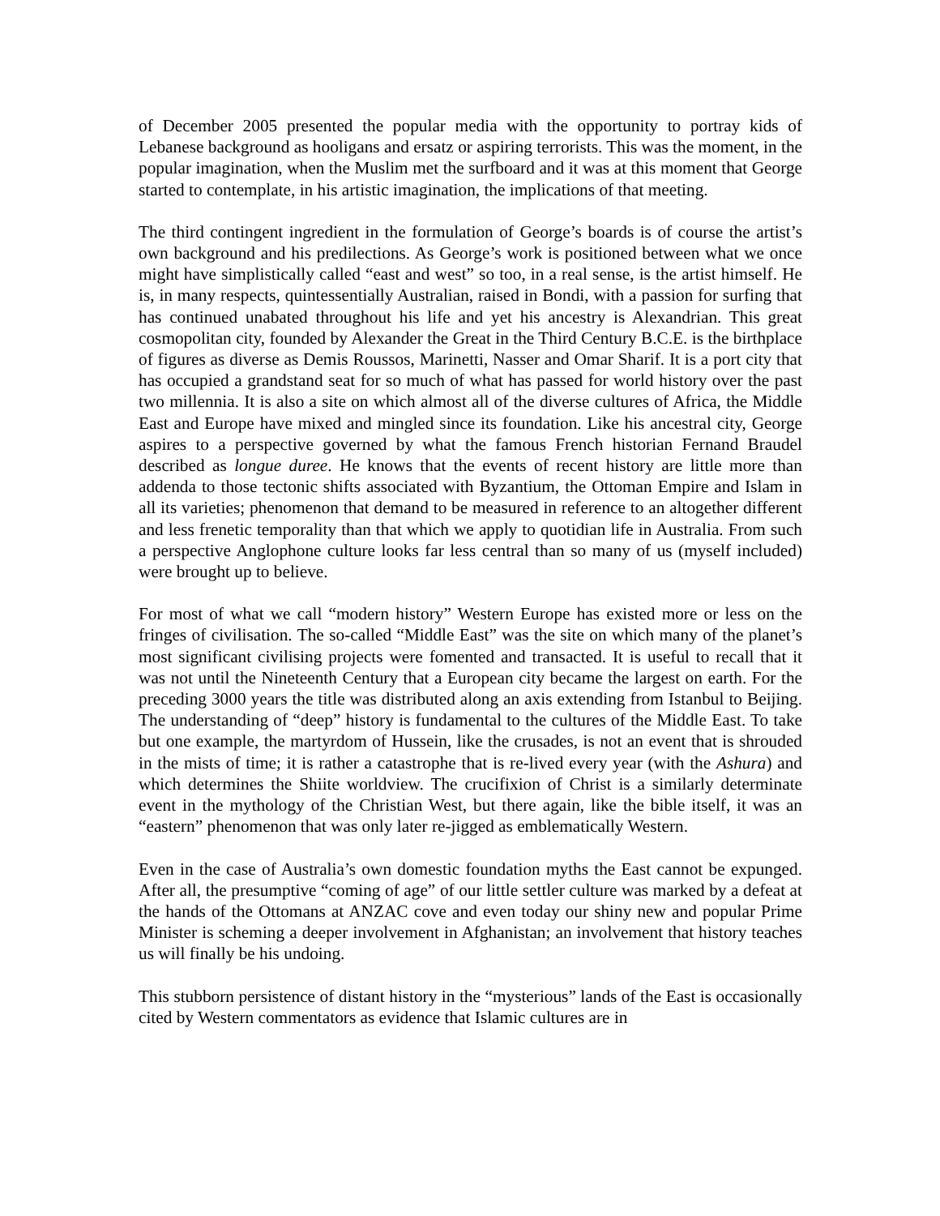of December 2005 presented the popular media with the opportunity to portray kids of Lebanese background as hooligans and ersatz or aspiring terrorists. This was the moment, in the popular imagination, when the Muslim met the surfboard and it was at this moment that George started to contemplate, in his artistic imagination, the implications of that meeting.
The third contingent ingredient in the formulation of George’s boards is of course the artist’s own background and his predilections. As George’s work is positioned between what we once might have simplistically called “east and west” so too, in a real sense, is the artist himself. He is, in many respects, quintessentially Australian, raised in Bondi, with a passion for surfing that has continued unabated throughout his life and yet his ancestry is Alexandrian. This great cosmopolitan city, founded by Alexander the Great in the Third Century B.C.E. is the birthplace of figures as diverse as Demis Roussos, Marinetti, Nasser and Omar Sharif. It is a port city that has occupied a grandstand seat for so much of what has passed for world history over the past two millennia. It is also a site on which almost all of the diverse cultures of Africa, the Middle East and Europe have mixed and mingled since its foundation. Like his ancestral city, George aspires to a perspective governed by what the famous French historian Fernand Braudel described as longue duree. He knows that the events of recent history are little more than addenda to those tectonic shifts associated with Byzantium, the Ottoman Empire and Islam in all its varieties; phenomenon that demand to be measured in reference to an altogether different and less frenetic temporality than that which we apply to quotidian life in Australia. From such a perspective Anglophone culture looks far less central than so many of us (myself included) were brought up to believe.
For most of what we call “modern history” Western Europe has existed more or less on the fringes of civilisation. The so-called “Middle East” was the site on which many of the planet’s most significant civilising projects were fomented and transacted. It is useful to recall that it was not until the Nineteenth Century that a European city became the largest on earth. For the preceding 3000 years the title was distributed along an axis extending from Istanbul to Beijing. The understanding of “deep” history is fundamental to the cultures of the Middle East. To take but one example, the martyrdom of Hussein, like the crusades, is not an event that is shrouded in the mists of time; it is rather a catastrophe that is re-lived every year (with the Ashura) and which determines the Shiite worldview. The crucifixion of Christ is a similarly determinate event in the mythology of the Christian West, but there again, like the bible itself, it was an “eastern” phenomenon that was only later re-jigged as emblematically Western.
Even in the case of Australia’s own domestic foundation myths the East cannot be expunged. After all, the presumptive “coming of age” of our little settler culture was marked by a defeat at the hands of the Ottomans at ANZAC cove and even today our shiny new and popular Prime Minister is scheming a deeper involvement in Afghanistan; an involvement that history teaches us will finally be his undoing.
This stubborn persistence of distant history in the “mysterious” lands of the East is occasionally cited by Western commentators as evidence that Islamic cultures are in